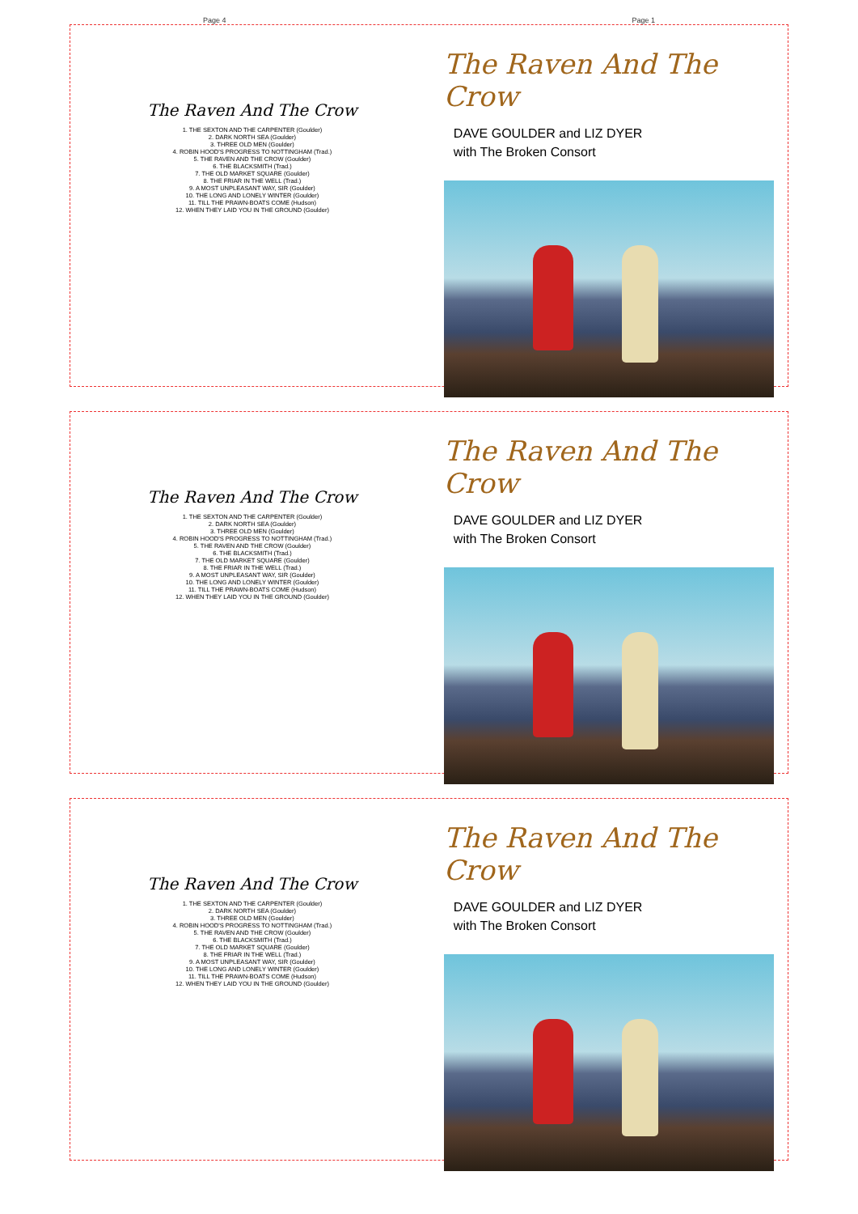Page 4 Page 1
The Raven And The Crow
1. THE SEXTON AND THE CARPENTER (Goulder)
2. DARK NORTH SEA (Goulder)
3. THREE OLD MEN (Goulder)
4. ROBIN HOOD'S PROGRESS TO NOTTINGHAM (Trad.)
5. THE RAVEN AND THE CROW (Goulder)
6. THE BLACKSMITH (Trad.)
7. THE OLD MARKET SQUARE (Goulder)
8. THE FRIAR IN THE WELL (Trad.)
9. A MOST UNPLEASANT WAY, SIR (Goulder)
10. THE LONG AND LONELY WINTER (Goulder)
11. TILL THE PRAWN-BOATS COME (Hudson)
12. WHEN THEY LAID YOU IN THE GROUND (Goulder)
The Raven And The Crow
DAVE GOULDER and LIZ DYER
with The Broken Consort
The Raven And The Crow
1. THE SEXTON AND THE CARPENTER (Goulder)
2. DARK NORTH SEA (Goulder)
3. THREE OLD MEN (Goulder)
4. ROBIN HOOD'S PROGRESS TO NOTTINGHAM (Trad.)
5. THE RAVEN AND THE CROW (Goulder)
6. THE BLACKSMITH (Trad.)
7. THE OLD MARKET SQUARE (Goulder)
8. THE FRIAR IN THE WELL (Trad.)
9. A MOST UNPLEASANT WAY, SIR (Goulder)
10. THE LONG AND LONELY WINTER (Goulder)
11. TILL THE PRAWN-BOATS COME (Hudson)
12. WHEN THEY LAID YOU IN THE GROUND (Goulder)
The Raven And The Crow
DAVE GOULDER and LIZ DYER
with The Broken Consort
The Raven And The Crow
1. THE SEXTON AND THE CARPENTER (Goulder)
2. DARK NORTH SEA (Goulder)
3. THREE OLD MEN (Goulder)
4. ROBIN HOOD'S PROGRESS TO NOTTINGHAM (Trad.)
5. THE RAVEN AND THE CROW (Goulder)
6. THE BLACKSMITH (Trad.)
7. THE OLD MARKET SQUARE (Goulder)
8. THE FRIAR IN THE WELL (Trad.)
9. A MOST UNPLEASANT WAY, SIR (Goulder)
10. THE LONG AND LONELY WINTER (Goulder)
11. TILL THE PRAWN-BOATS COME (Hudson)
12. WHEN THEY LAID YOU IN THE GROUND (Goulder)
The Raven And The Crow
DAVE GOULDER and LIZ DYER
with The Broken Consort